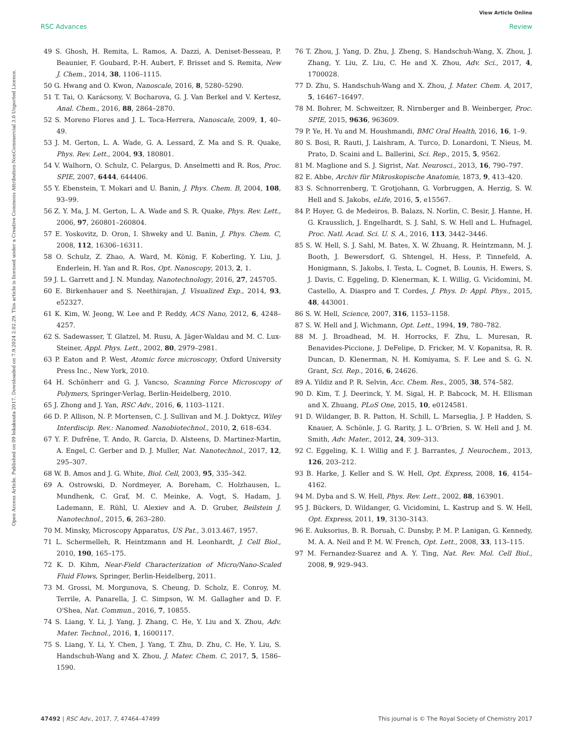View Article Online
RSC Advances Review
Open Access Article. Published on 09 lokakuuta 2017. Downloaded on 7.9.2024 2.02.29. This article is licensed under a Creative Commons Attribution-NonCommercial 3.0 Unported Licence.
49 S. Ghosh, H. Remita, L. Ramos, A. Dazzi, A. Deniset-Besseau, P. Beaunier, F. Goubard, P.-H. Aubert, F. Brisset and S. Remita, New J. Chem., 2014, 38, 1106–1115.
50 G. Hwang and O. Kwon, Nanoscale, 2016, 8, 5280–5290.
51 T. Tai, O. Karácsony, V. Bocharova, G. J. Van Berkel and V. Kertesz, Anal. Chem., 2016, 88, 2864–2870.
52 S. Moreno Flores and J. L. Toca-Herrera, Nanoscale, 2009, 1, 40–49.
53 J. M. Gerton, L. A. Wade, G. A. Lessard, Z. Ma and S. R. Quake, Phys. Rev. Lett., 2004, 93, 180801.
54 V. Walhorn, O. Schulz, C. Pelargus, D. Anselmetti and R. Ros, Proc. SPIE, 2007, 6444, 644406.
55 Y. Ebenstein, T. Mokari and U. Banin, J. Phys. Chem. B, 2004, 108, 93–99.
56 Z. Y. Ma, J. M. Gerton, L. A. Wade and S. R. Quake, Phys. Rev. Lett., 2006, 97, 260801–260804.
57 E. Yoskovitz, D. Oron, I. Shweky and U. Banin, J. Phys. Chem. C, 2008, 112, 16306–16311.
58 O. Schulz, Z. Zhao, A. Ward, M. König, F. Koberling, Y. Liu, J. Enderlein, H. Yan and R. Ros, Opt. Nanoscopy, 2013, 2, 1.
59 J. L. Garrett and J. N. Munday, Nanotechnology, 2016, 27, 245705.
60 E. Birkenhauer and S. Neethirajan, J. Visualized Exp., 2014, 93, e52327.
61 K. Kim, W. Jeong, W. Lee and P. Reddy, ACS Nano, 2012, 6, 4248–4257.
62 S. Sadewasser, T. Glatzel, M. Rusu, A. Jäger-Waldau and M. C. Lux-Steiner, Appl. Phys. Lett., 2002, 80, 2979–2981.
63 P. Eaton and P. West, Atomic force microscopy, Oxford University Press Inc., New York, 2010.
64 H. Schönherr and G. J. Vancso, Scanning Force Microscopy of Polymers, Springer-Verlag, Berlin-Heidelberg, 2010.
65 J. Zhong and J. Yan, RSC Adv., 2016, 6, 1103–1121.
66 D. P. Allison, N. P. Mortensen, C. J. Sullivan and M. J. Doktycz, Wiley Interdiscip. Rev.: Nanomed. Nanobiotechnol., 2010, 2, 618–634.
67 Y. F. Dufrêne, T. Ando, R. Garcia, D. Alsteens, D. Martinez-Martin, A. Engel, C. Gerber and D. J. Muller, Nat. Nanotechnol., 2017, 12, 295–307.
68 W. B. Amos and J. G. White, Biol. Cell, 2003, 95, 335–342.
69 A. Ostrowski, D. Nordmeyer, A. Boreham, C. Holzhausen, L. Mundhenk, C. Graf, M. C. Meinke, A. Vogt, S. Hadam, J. Lademann, E. Rühl, U. Alexiev and A. D. Gruber, Beilstein J. Nanotechnol., 2015, 6, 263–280.
70 M. Minsky, Microscopy Apparatus, US Pat., 3.013.467, 1957.
71 L. Schermelleh, R. Heintzmann and H. Leonhardt, J. Cell Biol., 2010, 190, 165–175.
72 K. D. Kihm, Near-Field Characterization of Micro/Nano-Scaled Fluid Flows, Springer, Berlin-Heidelberg, 2011.
73 M. Grossi, M. Morgunova, S. Cheung, D. Scholz, E. Conroy, M. Terrile, A. Panarella, J. C. Simpson, W. M. Gallagher and D. F. O'Shea, Nat. Commun., 2016, 7, 10855.
74 S. Liang, Y. Li, J. Yang, J. Zhang, C. He, Y. Liu and X. Zhou, Adv. Mater. Technol., 2016, 1, 1600117.
75 S. Liang, Y. Li, Y. Chen, J. Yang, T. Zhu, D. Zhu, C. He, Y. Liu, S. Handschuh-Wang and X. Zhou, J. Mater. Chem. C, 2017, 5, 1586–1590.
76 T. Zhou, J. Yang, D. Zhu, J. Zheng, S. Handschuh-Wang, X. Zhou, J. Zhang, Y. Liu, Z. Liu, C. He and X. Zhou, Adv. Sci., 2017, 4, 1700028.
77 D. Zhu, S. Handschuh-Wang and X. Zhou, J. Mater. Chem. A, 2017, 5, 16467–16497.
78 M. Bohrer, M. Schweitzer, R. Nirnberger and B. Weinberger, Proc. SPIE, 2015, 9636, 963609.
79 P. Ye, H. Yu and M. Houshmandi, BMC Oral Health, 2016, 16, 1–9.
80 S. Bosi, R. Rauti, J. Laishram, A. Turco, D. Lonardoni, T. Nieus, M. Prato, D. Scaini and L. Ballerini, Sci. Rep., 2015, 5, 9562.
81 M. Maglione and S. J. Sigrist, Nat. Neurosci., 2013, 16, 790–797.
82 E. Abbe, Archiv für Mikroskopische Anatomie, 1873, 9, 413–420.
83 S. Schnorrenberg, T. Grotjohann, G. Vorbruggen, A. Herzig, S. W. Hell and S. Jakobs, eLife, 2016, 5, e15567.
84 P. Hoyer, G. de Medeiros, B. Balazs, N. Norlin, C. Besir, J. Hanne, H. G. Krausslich, J. Engelhardt, S. J. Sahl, S. W. Hell and L. Hufnagel, Proc. Natl. Acad. Sci. U. S. A., 2016, 113, 3442–3446.
85 S. W. Hell, S. J. Sahl, M. Bates, X. W. Zhuang, R. Heintzmann, M. J. Booth, J. Bewersdorf, G. Shtengel, H. Hess, P. Tinnefeld, A. Honigmann, S. Jakobs, I. Testa, L. Cognet, B. Lounis, H. Ewers, S. J. Davis, C. Eggeling, D. Klenerman, K. I. Willig, G. Vicidomini, M. Castello, A. Diaspro and T. Cordes, J. Phys. D: Appl. Phys., 2015, 48, 443001.
86 S. W. Hell, Science, 2007, 316, 1153–1158.
87 S. W. Hell and J. Wichmann, Opt. Lett., 1994, 19, 780–782.
88 M. J. Broadhead, M. H. Horrocks, F. Zhu, L. Muresan, R. Benavides-Piccione, J. DeFelipe, D. Fricker, M. V. Kopanitsa, R. R. Duncan, D. Klenerman, N. H. Komiyama, S. F. Lee and S. G. N. Grant, Sci. Rep., 2016, 6, 24626.
89 A. Yildiz and P. R. Selvin, Acc. Chem. Res., 2005, 38, 574–582.
90 D. Kim, T. J. Deerinck, Y. M. Sigal, H. P. Babcock, M. H. Ellisman and X. Zhuang, PLoS One, 2015, 10, e0124581.
91 D. Wildanger, B. R. Patton, H. Schill, L. Marseglia, J. P. Hadden, S. Knauer, A. Schönle, J. G. Rarity, J. L. O'Brien, S. W. Hell and J. M. Smith, Adv. Mater., 2012, 24, 309–313.
92 C. Eggeling, K. I. Willig and F. J. Barrantes, J. Neurochem., 2013, 126, 203–212.
93 B. Harke, J. Keller and S. W. Hell, Opt. Express, 2008, 16, 4154–4162.
94 M. Dyba and S. W. Hell, Phys. Rev. Lett., 2002, 88, 163901.
95 J. Bückers, D. Wildanger, G. Vicidomini, L. Kastrup and S. W. Hell, Opt. Express, 2011, 19, 3130–3143.
96 E. Auksorius, B. R. Boruah, C. Dunsby, P. M. P. Lanigan, G. Kennedy, M. A. A. Neil and P. M. W. French, Opt. Lett., 2008, 33, 113–115.
97 M. Fernandez-Suarez and A. Y. Ting, Nat. Rev. Mol. Cell Biol., 2008, 9, 929–943.
47492 | RSC Adv., 2017, 7, 47464–47499 This journal is © The Royal Society of Chemistry 2017